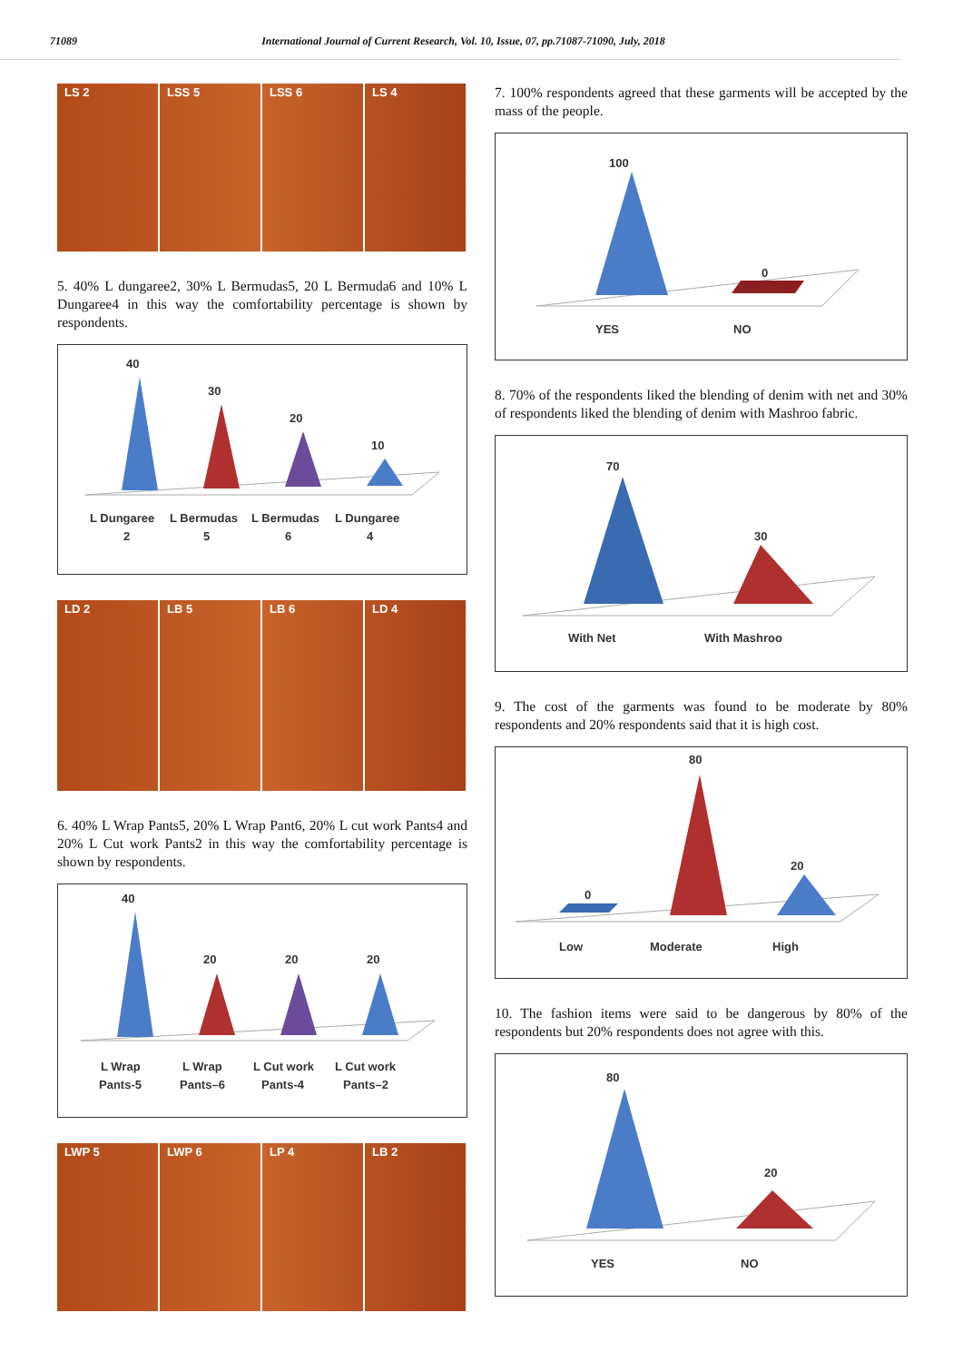71089 International Journal of Current Research, Vol. 10, Issue, 07, pp.71087-71090, July, 2018
LS 2 LSS 5 LSS 6 LS 4
5. 40% L dungaree2, 30% L Bermudas5, 20 L Bermuda6 and 10% L Dungaree4 in this way the comfortability percentage is shown by respondents.
40
30
20
10
L Dungaree
2
L Bermudas
5
L Bermudas
6
L Dungaree
4
LD 2 LB 5 LB 6 LD 4
6. 40% L Wrap Pants5, 20% L Wrap Pant6, 20% L cut work Pants4 and 20% L Cut work Pants2 in this way the comfortability percentage is shown by respondents.
40
20
20
20
L Wrap
Pants-5
L Wrap
Pants–6
L Cut work
Pants-4
L Cut work
Pants–2
LWP 5 LWP 6 LP 4 LB 2
7. 100% respondents agreed that these garments will be accepted by the mass of the people.
100
0
YES
NO
8. 70% of the respondents liked the blending of denim with net and 30% of respondents liked the blending of denim with Mashroo fabric.
70
30
With Net
With Mashroo
9. The cost of the garments was found to be moderate by 80% respondents and 20% respondents said that it is high cost.
0
80
20
Low
Moderate
High
10. The fashion items were said to be dangerous by 80% of the respondents but 20% respondents does not agree with this.
80
20
YES
NO